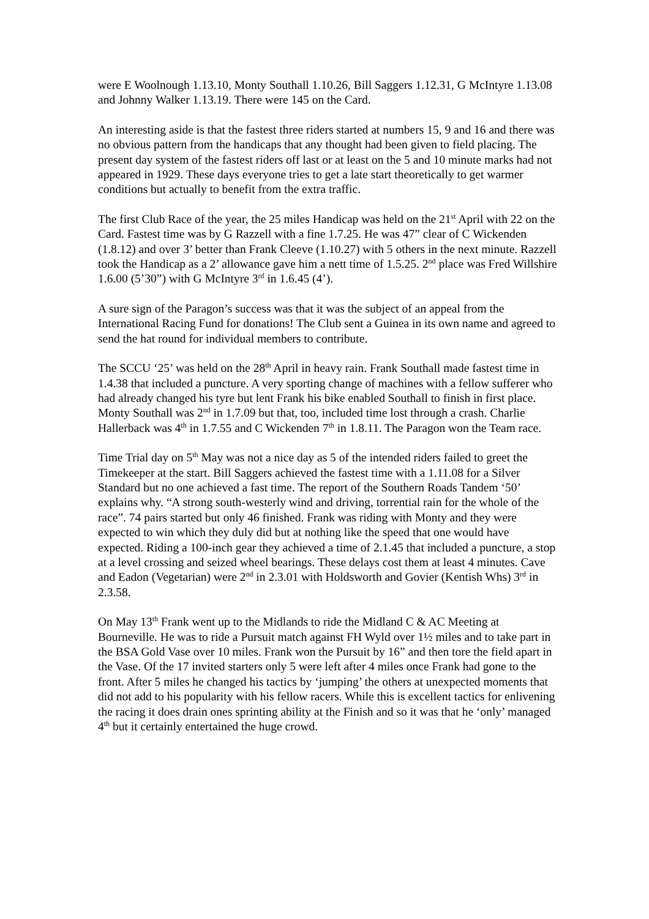were E Woolnough 1.13.10, Monty Southall 1.10.26, Bill Saggers 1.12.31, G McIntyre 1.13.08 and Johnny Walker 1.13.19. There were 145 on the Card.
An interesting aside is that the fastest three riders started at numbers 15, 9 and 16 and there was no obvious pattern from the handicaps that any thought had been given to field placing. The present day system of the fastest riders off last or at least on the 5 and 10 minute marks had not appeared in 1929. These days everyone tries to get a late start theoretically to get warmer conditions but actually to benefit from the extra traffic.
The first Club Race of the year, the 25 miles Handicap was held on the 21<sup>st</sup> April with 22 on the Card. Fastest time was by G Razzell with a fine 1.7.25. He was 47” clear of C Wickenden (1.8.12) and over 3’ better than Frank Cleeve (1.10.27) with 5 others in the next minute. Razzell took the Handicap as a 2’ allowance gave him a nett time of 1.5.25. 2<sup>nd</sup> place was Fred Willshire 1.6.00 (5’30”) with G McIntyre 3<sup>rd</sup> in 1.6.45 (4’).
A sure sign of the Paragon’s success was that it was the subject of an appeal from the International Racing Fund for donations! The Club sent a Guinea in its own name and agreed to send the hat round for individual members to contribute.
The SCCU ‘25’ was held on the 28<sup>th</sup> April in heavy rain. Frank Southall made fastest time in 1.4.38 that included a puncture. A very sporting change of machines with a fellow sufferer who had already changed his tyre but lent Frank his bike enabled Southall to finish in first place. Monty Southall was 2<sup>nd</sup> in 1.7.09 but that, too, included time lost through a crash. Charlie Hallerback was 4<sup>th</sup> in 1.7.55 and C Wickenden 7<sup>th</sup> in 1.8.11. The Paragon won the Team race.
Time Trial day on 5<sup>th</sup> May was not a nice day as 5 of the intended riders failed to greet the Timekeeper at the start. Bill Saggers achieved the fastest time with a 1.11.08 for a Silver Standard but no one achieved a fast time. The report of the Southern Roads Tandem ‘50’ explains why. “A strong south-westerly wind and driving, torrential rain for the whole of the race”. 74 pairs started but only 46 finished. Frank was riding with Monty and they were expected to win which they duly did but at nothing like the speed that one would have expected. Riding a 100-inch gear they achieved a time of 2.1.45 that included a puncture, a stop at a level crossing and seized wheel bearings. These delays cost them at least 4 minutes. Cave and Eadon (Vegetarian) were 2<sup>nd</sup> in 2.3.01 with Holdsworth and Govier (Kentish Whs) 3<sup>rd</sup> in 2.3.58.
On May 13<sup>th</sup> Frank went up to the Midlands to ride the Midland C & AC Meeting at Bourneville. He was to ride a Pursuit match against FH Wyld over 1½ miles and to take part in the BSA Gold Vase over 10 miles. Frank won the Pursuit by 16” and then tore the field apart in the Vase. Of the 17 invited starters only 5 were left after 4 miles once Frank had gone to the front. After 5 miles he changed his tactics by ‘jumping’ the others at unexpected moments that did not add to his popularity with his fellow racers. While this is excellent tactics for enlivening the racing it does drain ones sprinting ability at the Finish and so it was that he ‘only’ managed 4<sup>th</sup> but it certainly entertained the huge crowd.